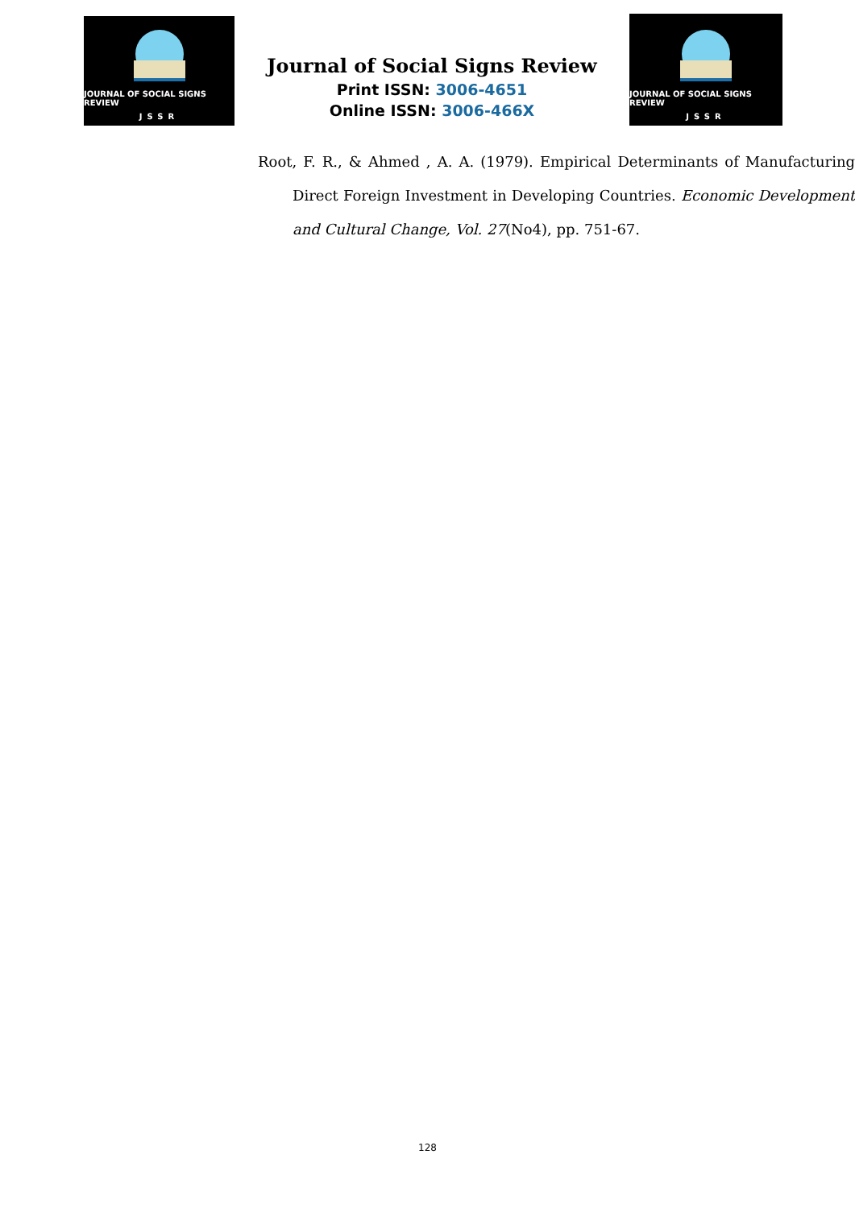JOURNAL OF SOCIAL SIGNS REVIEW
JSSR
Journal of Social Signs Review
Print ISSN: 3006-4651
Online ISSN: 3006-466X
JOURNAL OF SOCIAL SIGNS REVIEW
JSSR
Root, F. R., & Ahmed , A. A. (1979). Empirical Determinants of Manufacturing Direct Foreign Investment in Developing Countries. Economic Development and Cultural Change, Vol. 27(No4), pp. 751-67.
128